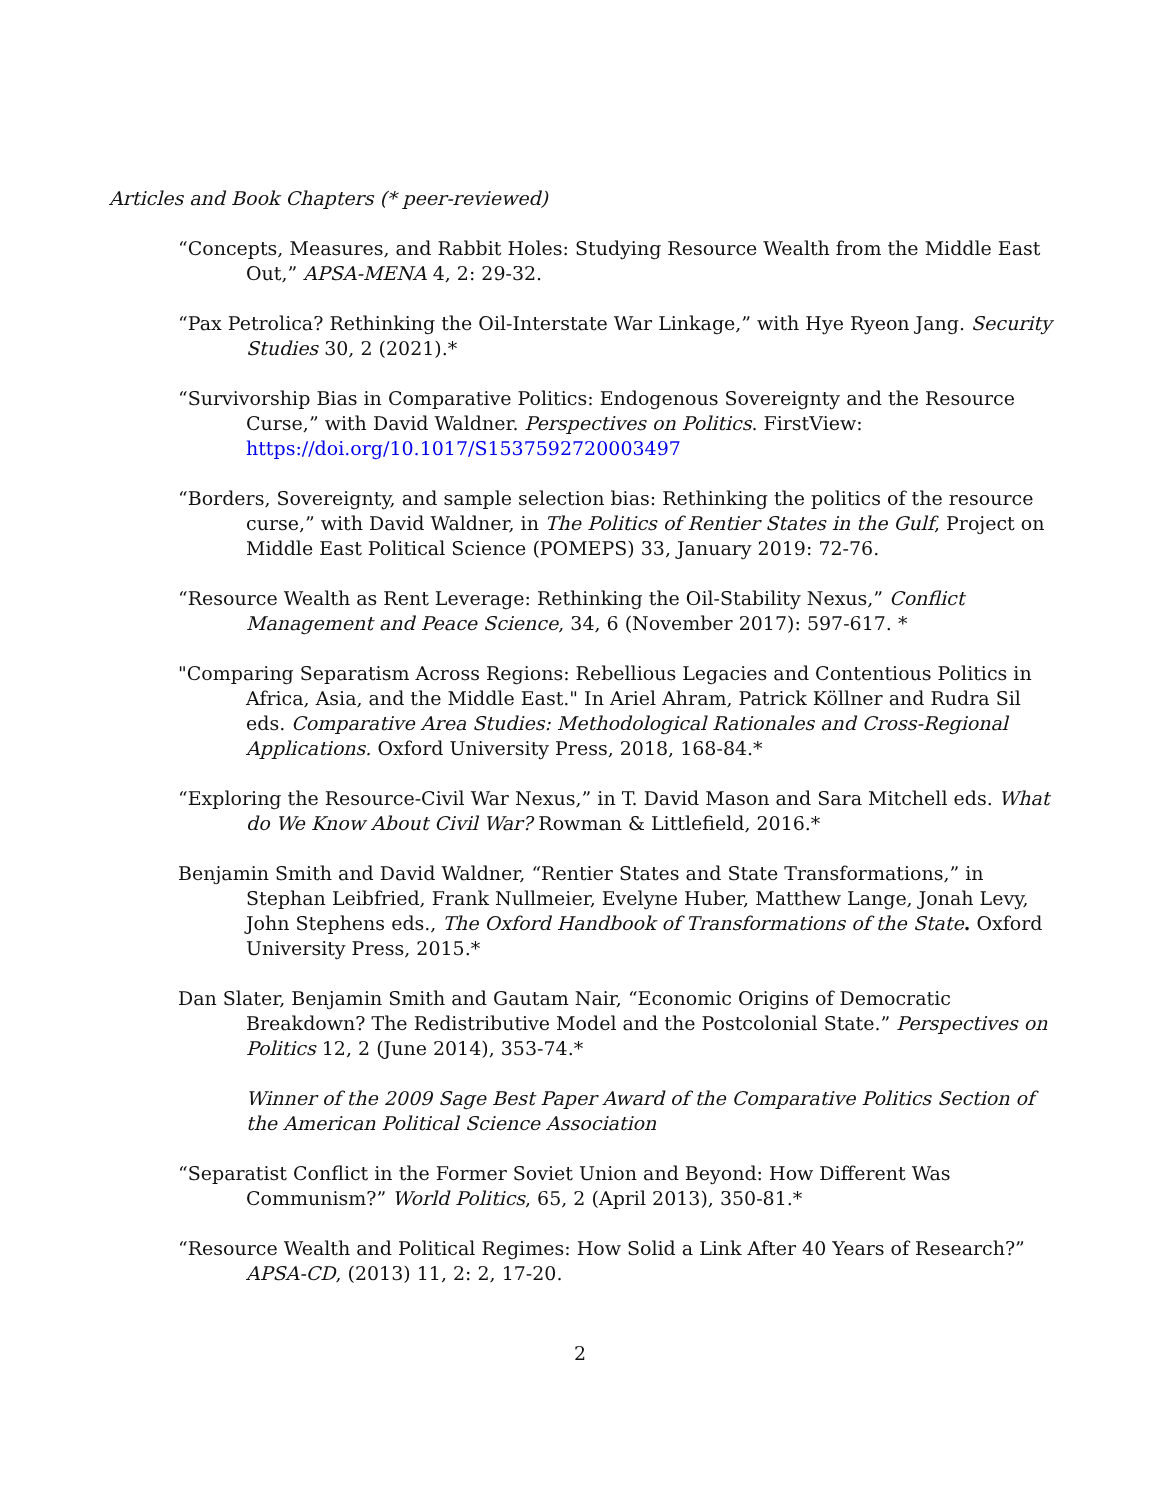Articles and Book Chapters (* peer-reviewed)
“Concepts, Measures, and Rabbit Holes: Studying Resource Wealth from the Middle East Out,” APSA-MENA 4, 2: 29-32.
“Pax Petrolica? Rethinking the Oil-Interstate War Linkage,” with Hye Ryeon Jang. Security Studies 30, 2 (2021).*
“Survivorship Bias in Comparative Politics: Endogenous Sovereignty and the Resource Curse,” with David Waldner. Perspectives on Politics. FirstView: https://doi.org/10.1017/S1537592720003497
“Borders, Sovereignty, and sample selection bias: Rethinking the politics of the resource curse,” with David Waldner, in The Politics of Rentier States in the Gulf, Project on Middle East Political Science (POMEPS) 33, January 2019: 72-76.
“Resource Wealth as Rent Leverage: Rethinking the Oil-Stability Nexus,” Conflict Management and Peace Science, 34, 6 (November 2017): 597-617. *
"Comparing Separatism Across Regions: Rebellious Legacies and Contentious Politics in Africa, Asia, and the Middle East." In Ariel Ahram, Patrick Köllner and Rudra Sil eds. Comparative Area Studies: Methodological Rationales and Cross-Regional Applications. Oxford University Press, 2018, 168-84.*
“Exploring the Resource-Civil War Nexus,” in T. David Mason and Sara Mitchell eds. What do We Know About Civil War? Rowman & Littlefield, 2016.*
Benjamin Smith and David Waldner, “Rentier States and State Transformations,” in Stephan Leibfried, Frank Nullmeier, Evelyne Huber, Matthew Lange, Jonah Levy, John Stephens eds., The Oxford Handbook of Transformations of the State. Oxford University Press, 2015.*
Dan Slater, Benjamin Smith and Gautam Nair, “Economic Origins of Democratic Breakdown? The Redistributive Model and the Postcolonial State.” Perspectives on Politics 12, 2 (June 2014), 353-74.*
Winner of the 2009 Sage Best Paper Award of the Comparative Politics Section of the American Political Science Association
“Separatist Conflict in the Former Soviet Union and Beyond: How Different Was Communism?” World Politics, 65, 2 (April 2013), 350-81.*
“Resource Wealth and Political Regimes: How Solid a Link After 40 Years of Research?” APSA-CD, (2013) 11, 2: 2, 17-20.
2